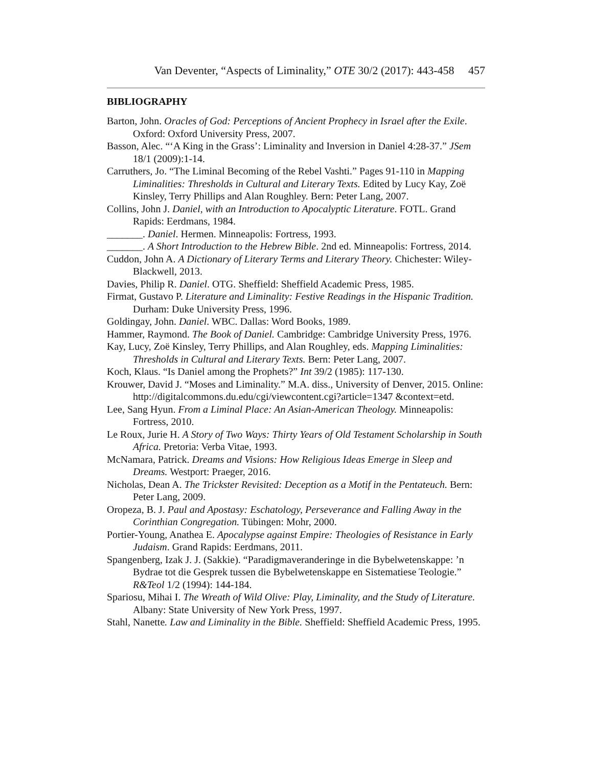Van Deventer, “Aspects of Liminality,” OTE 30/2 (2017): 443-458 457
BIBLIOGRAPHY
Barton, John. Oracles of God: Perceptions of Ancient Prophecy in Israel after the Exile. Oxford: Oxford University Press, 2007.
Basson, Alec. “‘A King in the Grass’: Liminality and Inversion in Daniel 4:28-37.” JSem 18/1 (2009):1-14.
Carruthers, Jo. “The Liminal Becoming of the Rebel Vashti.” Pages 91-110 in Mapping Liminalities: Thresholds in Cultural and Literary Texts. Edited by Lucy Kay, Zoë Kinsley, Terry Phillips and Alan Roughley. Bern: Peter Lang, 2007.
Collins, John J. Daniel, with an Introduction to Apocalyptic Literature. FOTL. Grand Rapids: Eerdmans, 1984.
_______. Daniel. Hermen. Minneapolis: Fortress, 1993.
_______. A Short Introduction to the Hebrew Bible. 2nd ed. Minneapolis: Fortress, 2014.
Cuddon, John A. A Dictionary of Literary Terms and Literary Theory. Chichester: Wiley-Blackwell, 2013.
Davies, Philip R. Daniel. OTG. Sheffield: Sheffield Academic Press, 1985.
Firmat, Gustavo P. Literature and Liminality: Festive Readings in the Hispanic Tradition. Durham: Duke University Press, 1996.
Goldingay, John. Daniel. WBC. Dallas: Word Books, 1989.
Hammer, Raymond. The Book of Daniel. Cambridge: Cambridge University Press, 1976.
Kay, Lucy, Zoë Kinsley, Terry Phillips, and Alan Roughley, eds. Mapping Liminalities: Thresholds in Cultural and Literary Texts. Bern: Peter Lang, 2007.
Koch, Klaus. “Is Daniel among the Prophets?” Int 39/2 (1985): 117-130.
Krouwer, David J. “Moses and Liminality.” M.A. diss., University of Denver, 2015. Online: http://digitalcommons.du.edu/cgi/viewcontent.cgi?article=1347 &context=etd.
Lee, Sang Hyun. From a Liminal Place: An Asian-American Theology. Minneapolis: Fortress, 2010.
Le Roux, Jurie H. A Story of Two Ways: Thirty Years of Old Testament Scholarship in South Africa. Pretoria: Verba Vitae, 1993.
McNamara, Patrick. Dreams and Visions: How Religious Ideas Emerge in Sleep and Dreams. Westport: Praeger, 2016.
Nicholas, Dean A. The Trickster Revisited: Deception as a Motif in the Pentateuch. Bern: Peter Lang, 2009.
Oropeza, B. J. Paul and Apostasy: Eschatology, Perseverance and Falling Away in the Corinthian Congregation. Tübingen: Mohr, 2000.
Portier-Young, Anathea E. Apocalypse against Empire: Theologies of Resistance in Early Judaism. Grand Rapids: Eerdmans, 2011.
Spangenberg, Izak J. J. (Sakkie). “Paradigmaveranderinge in die Bybelwetenskappe: ’n Bydrae tot die Gesprek tussen die Bybelwetenskappe en Sistematiese Teologie.” R&Teol 1/2 (1994): 144-184.
Spariosu, Mihai I. The Wreath of Wild Olive: Play, Liminality, and the Study of Literature. Albany: State University of New York Press, 1997.
Stahl, Nanette. Law and Liminality in the Bible. Sheffield: Sheffield Academic Press, 1995.